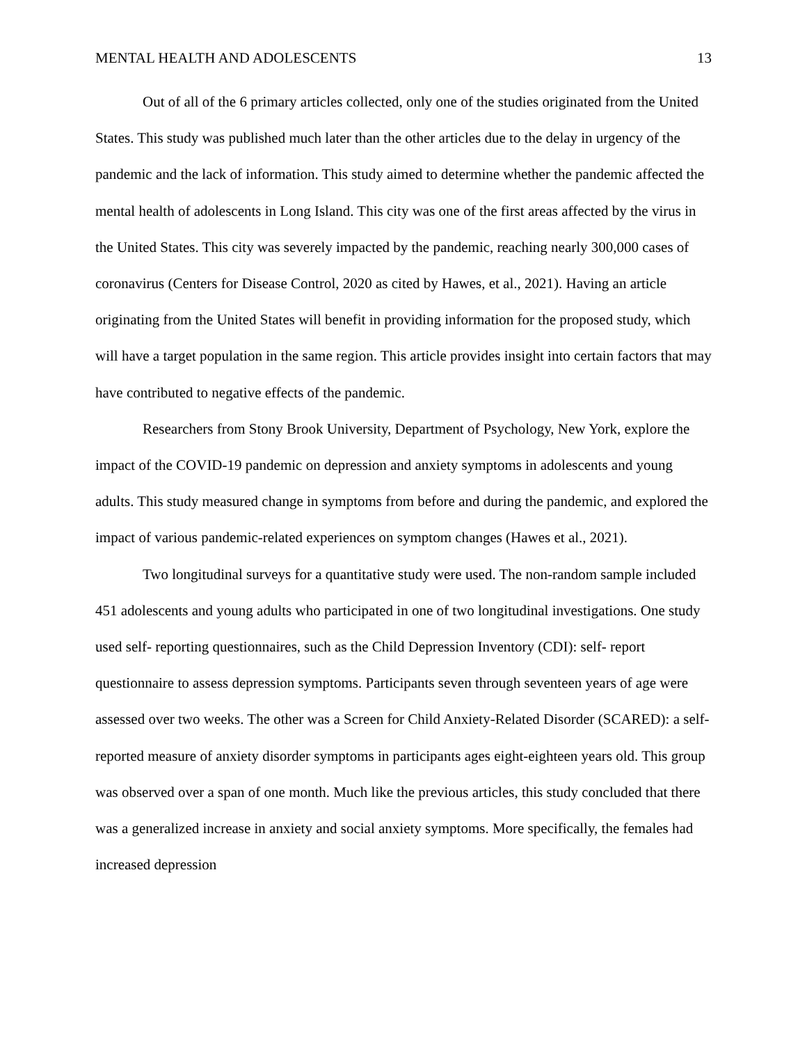MENTAL HEALTH AND ADOLESCENTS 13
Out of all of the 6 primary articles collected, only one of the studies originated from the United States. This study was published much later than the other articles due to the delay in urgency of the pandemic and the lack of information. This study aimed to determine whether the pandemic affected the mental health of adolescents in Long Island. This city was one of the first areas affected by the virus in the United States. This city was severely impacted by the pandemic, reaching nearly 300,000 cases of coronavirus (Centers for Disease Control, 2020 as cited by Hawes, et al., 2021). Having an article originating from the United States will benefit in providing information for the proposed study, which will have a target population in the same region. This article provides insight into certain factors that may have contributed to negative effects of the pandemic.
Researchers from Stony Brook University, Department of Psychology, New York, explore the impact of the COVID-19 pandemic on depression and anxiety symptoms in adolescents and young adults. This study measured change in symptoms from before and during the pandemic, and explored the impact of various pandemic-related experiences on symptom changes (Hawes et al., 2021).
Two longitudinal surveys for a quantitative study were used. The non-random sample included 451 adolescents and young adults who participated in one of two longitudinal investigations. One study used self- reporting questionnaires, such as the Child Depression Inventory (CDI): self- report questionnaire to assess depression symptoms. Participants seven through seventeen years of age were assessed over two weeks. The other was a Screen for Child Anxiety-Related Disorder (SCARED): a self-reported measure of anxiety disorder symptoms in participants ages eight-eighteen years old. This group was observed over a span of one month. Much like the previous articles, this study concluded that there was a generalized increase in anxiety and social anxiety symptoms. More specifically, the females had increased depression